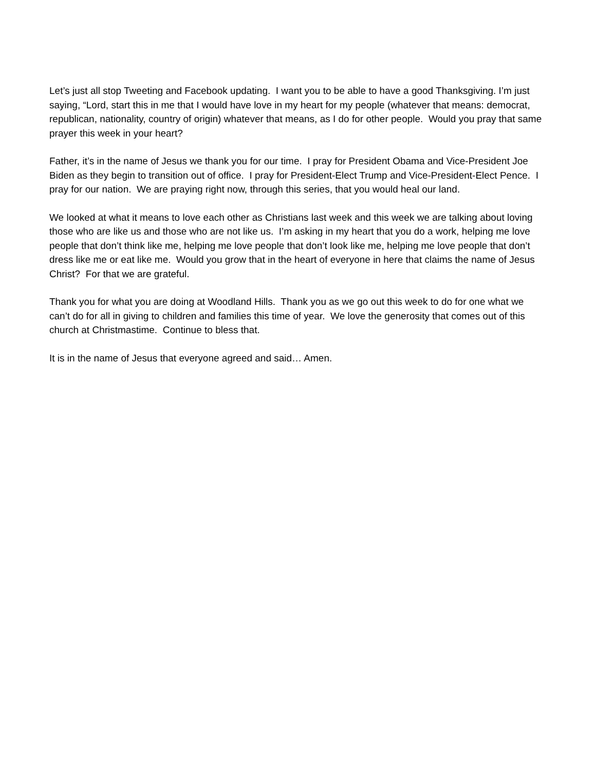Let’s just all stop Tweeting and Facebook updating. I want you to be able to have a good Thanksgiving. I’m just saying, “Lord, start this in me that I would have love in my heart for my people (whatever that means: democrat, republican, nationality, country of origin) whatever that means, as I do for other people. Would you pray that same prayer this week in your heart?
Father, it’s in the name of Jesus we thank you for our time. I pray for President Obama and Vice-President Joe Biden as they begin to transition out of office. I pray for President-Elect Trump and Vice-President-Elect Pence. I pray for our nation. We are praying right now, through this series, that you would heal our land.
We looked at what it means to love each other as Christians last week and this week we are talking about loving those who are like us and those who are not like us. I’m asking in my heart that you do a work, helping me love people that don’t think like me, helping me love people that don’t look like me, helping me love people that don’t dress like me or eat like me. Would you grow that in the heart of everyone in here that claims the name of Jesus Christ? For that we are grateful.
Thank you for what you are doing at Woodland Hills. Thank you as we go out this week to do for one what we can’t do for all in giving to children and families this time of year. We love the generosity that comes out of this church at Christmastime. Continue to bless that.
It is in the name of Jesus that everyone agreed and said… Amen.